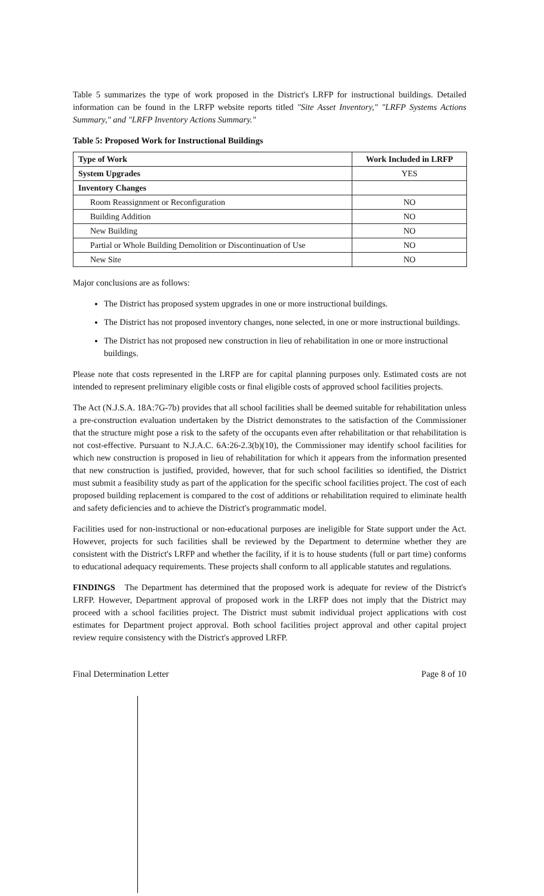Table 5 summarizes the type of work proposed in the District's LRFP for instructional buildings. Detailed information can be found in the LRFP website reports titled "Site Asset Inventory," "LRFP Systems Actions Summary," and "LRFP Inventory Actions Summary."
Table 5: Proposed Work for Instructional Buildings
| Type of Work | Work Included in LRFP |
| --- | --- |
| System Upgrades | YES |
| Inventory Changes | |
| Room Reassignment or Reconfiguration | NO |
| Building Addition | NO |
| New Building | NO |
| Partial or Whole Building Demolition or Discontinuation of Use | NO |
| New Site | NO |
Major conclusions are as follows:
The District has proposed system upgrades in one or more instructional buildings.
The District has not proposed inventory changes, none selected, in one or more instructional buildings.
The District has not proposed new construction in lieu of rehabilitation in one or more instructional buildings.
Please note that costs represented in the LRFP are for capital planning purposes only. Estimated costs are not intended to represent preliminary eligible costs or final eligible costs of approved school facilities projects.
The Act (N.J.S.A. 18A:7G-7b) provides that all school facilities shall be deemed suitable for rehabilitation unless a pre-construction evaluation undertaken by the District demonstrates to the satisfaction of the Commissioner that the structure might pose a risk to the safety of the occupants even after rehabilitation or that rehabilitation is not cost-effective. Pursuant to N.J.A.C. 6A:26-2.3(b)(10), the Commissioner may identify school facilities for which new construction is proposed in lieu of rehabilitation for which it appears from the information presented that new construction is justified, provided, however, that for such school facilities so identified, the District must submit a feasibility study as part of the application for the specific school facilities project. The cost of each proposed building replacement is compared to the cost of additions or rehabilitation required to eliminate health and safety deficiencies and to achieve the District's programmatic model.
Facilities used for non-instructional or non-educational purposes are ineligible for State support under the Act. However, projects for such facilities shall be reviewed by the Department to determine whether they are consistent with the District's LRFP and whether the facility, if it is to house students (full or part time) conforms to educational adequacy requirements. These projects shall conform to all applicable statutes and regulations.
FINDINGS The Department has determined that the proposed work is adequate for review of the District's LRFP. However, Department approval of proposed work in the LRFP does not imply that the District may proceed with a school facilities project. The District must submit individual project applications with cost estimates for Department project approval. Both school facilities project approval and other capital project review require consistency with the District's approved LRFP.
Final Determination Letter Page 8 of 10